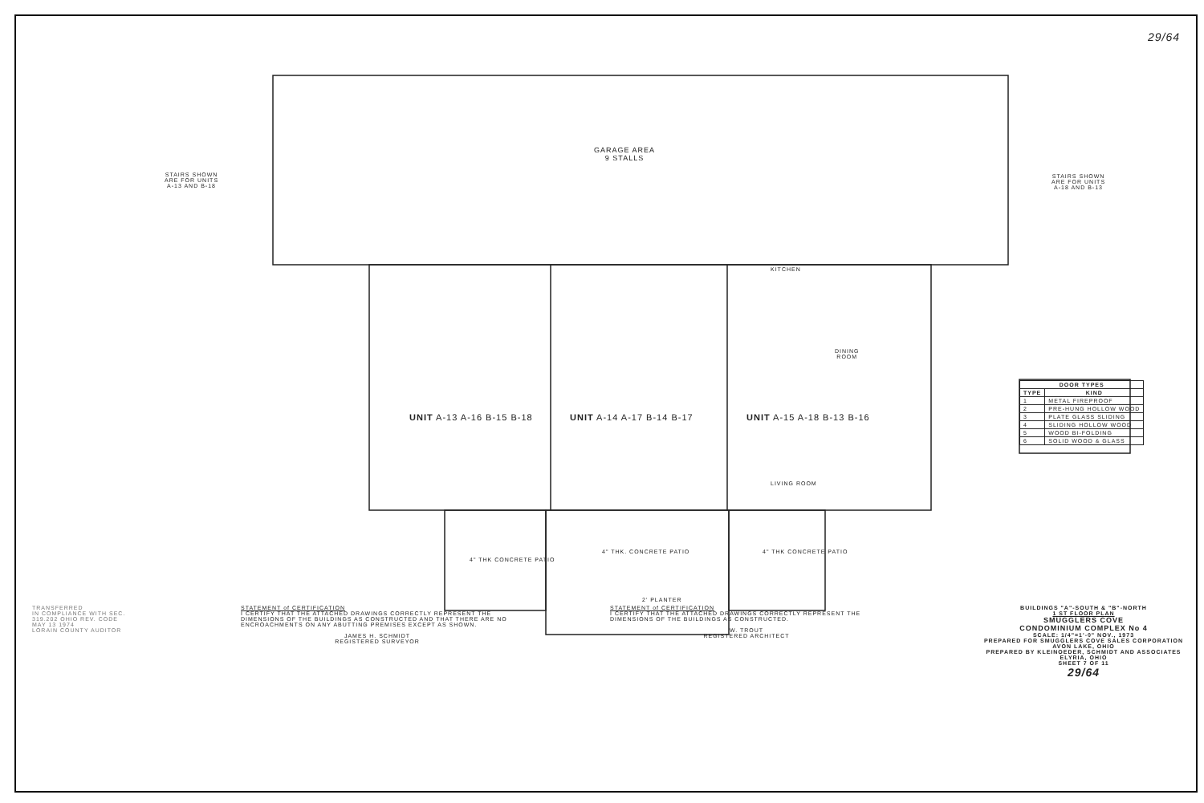29/64
GARAGE AREA
9 STALLS
STAIRS SHOWN
ARE FOR UNITS
A-13 AND B-18
STAIRS SHOWN
ARE FOR UNITS
A-18 AND B-13
KITCHEN
DINING
ROOM
UNIT A-13 A-16 B-15 B-18 UNIT A-14 A-17 B-14 B-17 UNIT A-15 A-18 B-13 B-16
LIVING ROOM
4" THK CONCRETE PATIO
4" THK. CONCRETE PATIO 4" THK CONCRETE PATIO
2' PLANTER
| DOOR TYPES | |
| --- | --- |
| TYPE | KIND |
| 1 | METAL FIREPROOF |
| 2 | PRE-HUNG HOLLOW WOOD |
| 3 | PLATE GLASS SLIDING |
| 4 | SLIDING HOLLOW WOOD |
| 5 | WOOD BI-FOLDING |
| 6 | SOLID WOOD & GLASS |
TRANSFERRED
IN COMPLIANCE WITH SEC. 319.202 OHIO REV. CODE
MAY 13 1974
LORAIN COUNTY AUDITOR
STATEMENT of CERTIFICATION
I CERTIFY THAT THE ATTACHED DRAWINGS CORRECTLY REPRESENT THE DIMENSIONS OF THE BUILDINGS AS CONSTRUCTED AND THAT THERE ARE NO ENCROACHMENTS ON ANY ABUTTING PREMISES EXCEPT AS SHOWN.
JAMES H. SCHMIDT
REGISTERED SURVEYOR
STATEMENT of CERTIFICATION
I CERTIFY THAT THE ATTACHED DRAWINGS CORRECTLY REPRESENT THE DIMENSIONS OF THE BUILDINGS AS CONSTRUCTED.
W. TROUT
REGISTERED ARCHITECT
BUILDINGS "A"-SOUTH & "B"-NORTH
1 ST FLOOR PLAN
SMUGGLERS COVE
CONDOMINIUM COMPLEX No 4
SCALE: 1/4"=1'-0" NOV., 1973
PREPARED FOR SMUGGLERS COVE SALES CORPORATION AVON LAKE, OHIO
PREPARED BY KLEINOEDER, SCHMIDT AND ASSOCIATES ELYRIA, OHIO
SHEET 7 OF 11
29/64